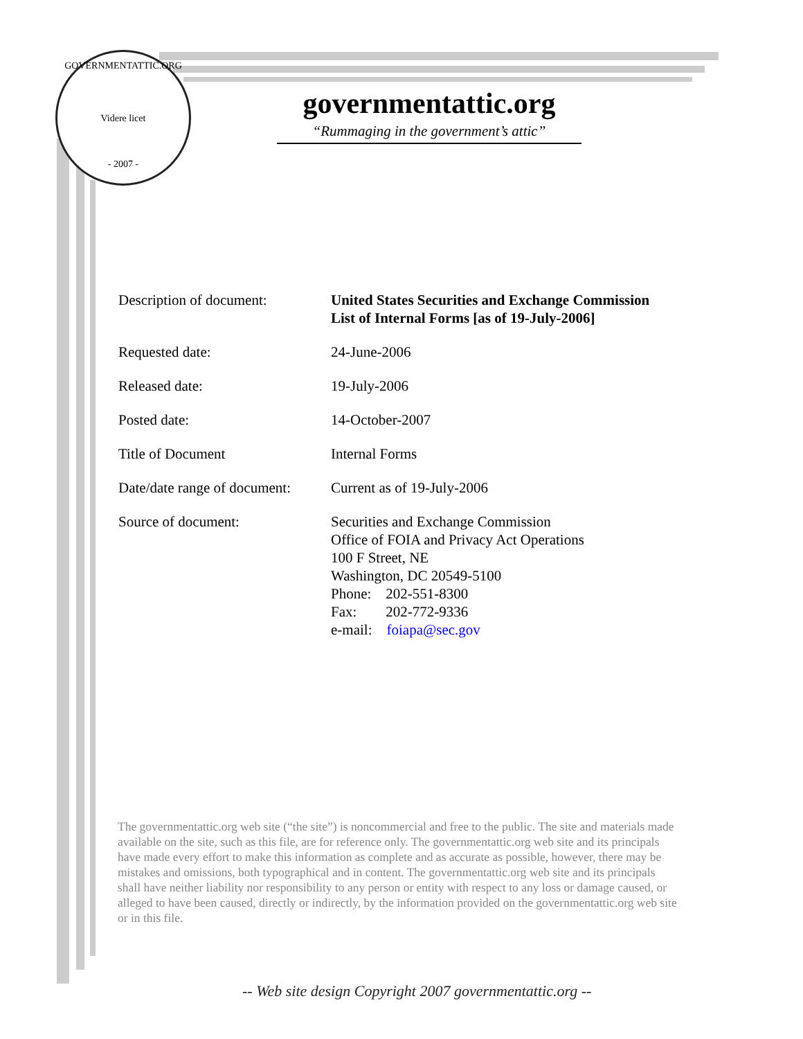GOVERNMENTATTIC.ORG
Videre licet
- 2007 -
governmentattic.org
“Rummaging in the government’s attic”
| Description of document: | United States Securities and Exchange Commission List of Internal Forms [as of 19-July-2006] |
| Requested date: | 24-June-2006 |
| Released date: | 19-July-2006 |
| Posted date: | 14-October-2007 |
| Title of Document | Internal Forms |
| Date/date range of document: | Current as of 19-July-2006 |
| Source of document: | Securities and Exchange Commission Office of FOIA and Privacy Act Operations 100 F Street, NE Washington, DC 20549-5100 Phone: 202-551-8300 Fax: 202-772-9336 e-mail: foiapa@sec.gov |
The governmentattic.org web site (“the site”) is noncommercial and free to the public. The site and materials made available on the site, such as this file, are for reference only. The governmentattic.org web site and its principals have made every effort to make this information as complete and as accurate as possible, however, there may be mistakes and omissions, both typographical and in content. The governmentattic.org web site and its principals shall have neither liability nor responsibility to any person or entity with respect to any loss or damage caused, or alleged to have been caused, directly or indirectly, by the information provided on the governmentattic.org web site or in this file.
-- Web site design Copyright 2007 governmentattic.org --